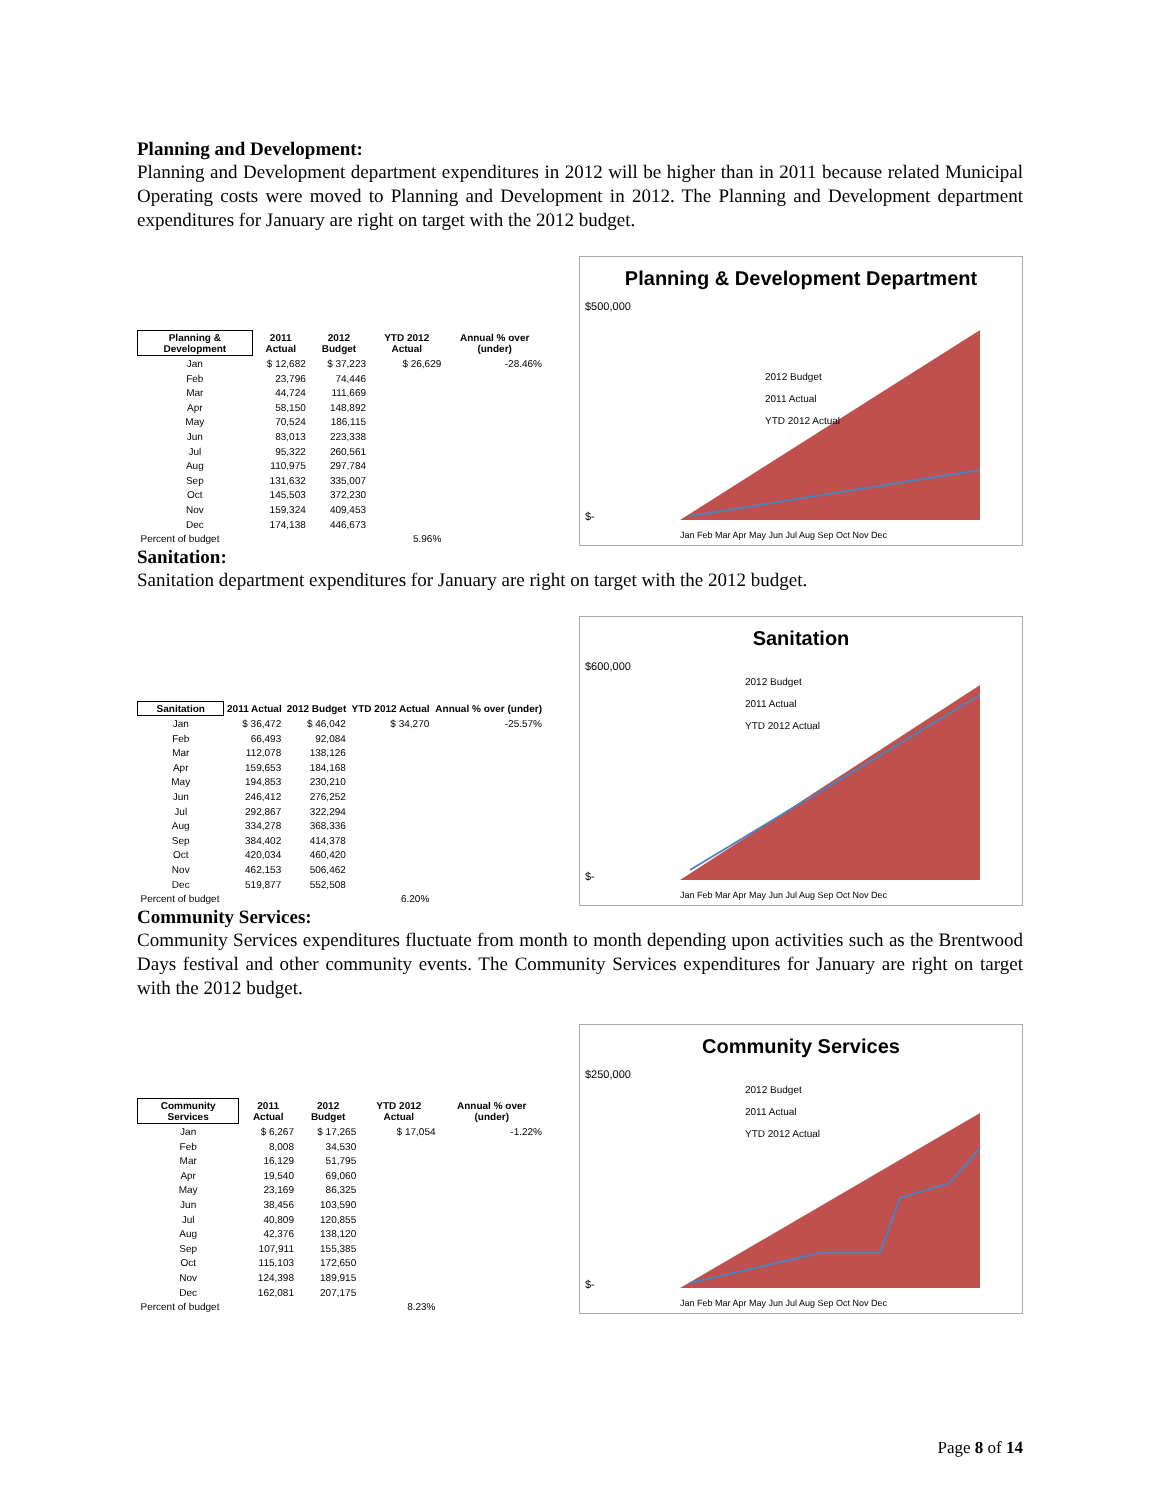Planning and Development:
Planning and Development department expenditures in 2012 will be higher than in 2011 because related Municipal Operating costs were moved to Planning and Development in 2012. The Planning and Development department expenditures for January are right on target with the 2012 budget.
| Planning & Development | 2011 Actual | 2012 Budget | YTD 2012 Actual | Annual % over (under) |
| --- | --- | --- | --- | --- |
| Jan | $ 12,682 | $ 37,223 | $ 26,629 | -28.46% |
| Feb | 23,796 | 74,446 | | |
| Mar | 44,724 | 111,669 | | |
| Apr | 58,150 | 148,892 | | |
| May | 70,524 | 186,115 | | |
| Jun | 83,013 | 223,338 | | |
| Jul | 95,322 | 260,561 | | |
| Aug | 110,975 | 297,784 | | |
| Sep | 131,632 | 335,007 | | |
| Oct | 145,503 | 372,230 | | |
| Nov | 159,324 | 409,453 | | |
| Dec | 174,138 | 446,673 | | |
| Percent of budget | | | 5.96% | |
Planning & Development Department
$500,000
$-
2012 Budget
2011 Actual
YTD 2012 Actual
Jan Feb Mar Apr May Jun Jul Aug Sep Oct Nov Dec
Sanitation:
Sanitation department expenditures for January are right on target with the 2012 budget.
| Sanitation | 2011 Actual | 2012 Budget | YTD 2012 Actual | Annual % over (under) |
| --- | --- | --- | --- | --- |
| Jan | $ 36,472 | $ 46,042 | $ 34,270 | -25.57% |
| Feb | 66,493 | 92,084 | | |
| Mar | 112,078 | 138,126 | | |
| Apr | 159,653 | 184,168 | | |
| May | 194,853 | 230,210 | | |
| Jun | 246,412 | 276,252 | | |
| Jul | 292,867 | 322,294 | | |
| Aug | 334,278 | 368,336 | | |
| Sep | 384,402 | 414,378 | | |
| Oct | 420,034 | 460,420 | | |
| Nov | 462,153 | 506,462 | | |
| Dec | 519,877 | 552,508 | | |
| Percent of budget | | | 6.20% | |
Sanitation
$600,000
$-
2012 Budget
2011 Actual
YTD 2012 Actual
Jan Feb Mar Apr May Jun Jul Aug Sep Oct Nov Dec
Community Services:
Community Services expenditures fluctuate from month to month depending upon activities such as the Brentwood Days festival and other community events. The Community Services expenditures for January are right on target with the 2012 budget.
| Community Services | 2011 Actual | 2012 Budget | YTD 2012 Actual | Annual % over (under) |
| --- | --- | --- | --- | --- |
| Jan | $ 6,267 | $ 17,265 | $ 17,054 | -1.22% |
| Feb | 8,008 | 34,530 | | |
| Mar | 16,129 | 51,795 | | |
| Apr | 19,540 | 69,060 | | |
| May | 23,169 | 86,325 | | |
| Jun | 38,456 | 103,590 | | |
| Jul | 40,809 | 120,855 | | |
| Aug | 42,376 | 138,120 | | |
| Sep | 107,911 | 155,385 | | |
| Oct | 115,103 | 172,650 | | |
| Nov | 124,398 | 189,915 | | |
| Dec | 162,081 | 207,175 | | |
| Percent of budget | | | 8.23% | |
Community Services
$250,000
$-
2012 Budget
2011 Actual
YTD 2012 Actual
Jan Feb Mar Apr May Jun Jul Aug Sep Oct Nov Dec
Page 8 of 14